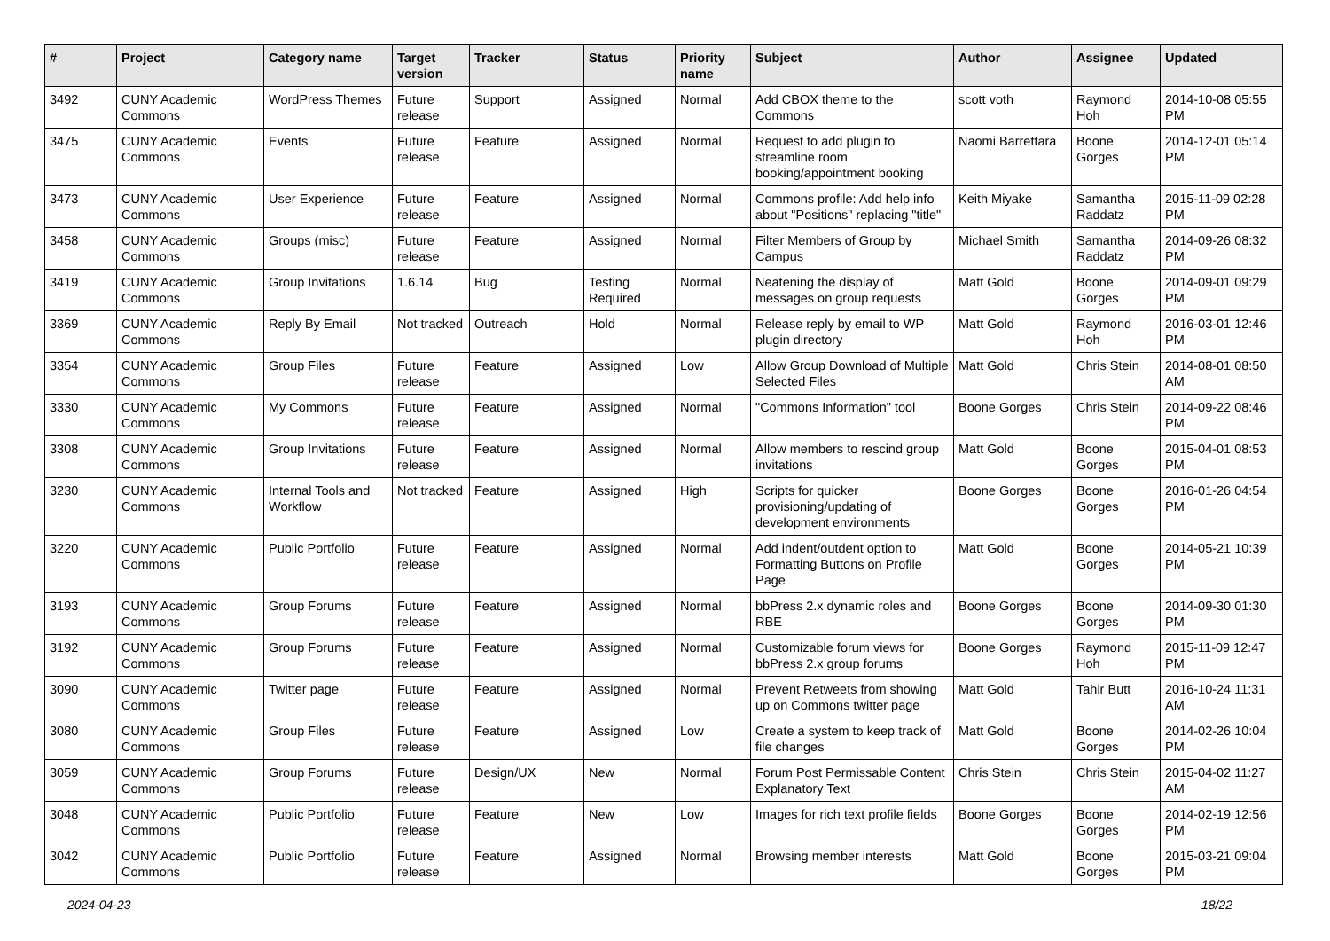| # | Project | Category name | Target version | Tracker | Status | Priority name | Subject | Author | Assignee | Updated |
| --- | --- | --- | --- | --- | --- | --- | --- | --- | --- | --- |
| 3492 | CUNY Academic Commons | WordPress Themes | Future release | Support | Assigned | Normal | Add CBOX theme to the Commons | scott voth | Raymond Hoh | 2014-10-08 05:55 PM |
| 3475 | CUNY Academic Commons | Events | Future release | Feature | Assigned | Normal | Request to add plugin to streamline room booking/appointment booking | Naomi Barrettara | Boone Gorges | 2014-12-01 05:14 PM |
| 3473 | CUNY Academic Commons | User Experience | Future release | Feature | Assigned | Normal | Commons profile: Add help info about "Positions" replacing "title" | Keith Miyake | Samantha Raddatz | 2015-11-09 02:28 PM |
| 3458 | CUNY Academic Commons | Groups (misc) | Future release | Feature | Assigned | Normal | Filter Members of Group by Campus | Michael Smith | Samantha Raddatz | 2014-09-26 08:32 PM |
| 3419 | CUNY Academic Commons | Group Invitations | 1.6.14 | Bug | Testing Required | Normal | Neatening the display of messages on group requests | Matt Gold | Boone Gorges | 2014-09-01 09:29 PM |
| 3369 | CUNY Academic Commons | Reply By Email | Not tracked | Outreach | Hold | Normal | Release reply by email to WP plugin directory | Matt Gold | Raymond Hoh | 2016-03-01 12:46 PM |
| 3354 | CUNY Academic Commons | Group Files | Future release | Feature | Assigned | Low | Allow Group Download of Multiple Selected Files | Matt Gold | Chris Stein | 2014-08-01 08:50 AM |
| 3330 | CUNY Academic Commons | My Commons | Future release | Feature | Assigned | Normal | "Commons Information" tool | Boone Gorges | Chris Stein | 2014-09-22 08:46 PM |
| 3308 | CUNY Academic Commons | Group Invitations | Future release | Feature | Assigned | Normal | Allow members to rescind group invitations | Matt Gold | Boone Gorges | 2015-04-01 08:53 PM |
| 3230 | CUNY Academic Commons | Internal Tools and Workflow | Not tracked | Feature | Assigned | High | Scripts for quicker provisioning/updating of development environments | Boone Gorges | Boone Gorges | 2016-01-26 04:54 PM |
| 3220 | CUNY Academic Commons | Public Portfolio | Future release | Feature | Assigned | Normal | Add indent/outdent option to Formatting Buttons on Profile Page | Matt Gold | Boone Gorges | 2014-05-21 10:39 PM |
| 3193 | CUNY Academic Commons | Group Forums | Future release | Feature | Assigned | Normal | bbPress 2.x dynamic roles and RBE | Boone Gorges | Boone Gorges | 2014-09-30 01:30 PM |
| 3192 | CUNY Academic Commons | Group Forums | Future release | Feature | Assigned | Normal | Customizable forum views for bbPress 2.x group forums | Boone Gorges | Raymond Hoh | 2015-11-09 12:47 PM |
| 3090 | CUNY Academic Commons | Twitter page | Future release | Feature | Assigned | Normal | Prevent Retweets from showing up on Commons twitter page | Matt Gold | Tahir Butt | 2016-10-24 11:31 AM |
| 3080 | CUNY Academic Commons | Group Files | Future release | Feature | Assigned | Low | Create a system to keep track of file changes | Matt Gold | Boone Gorges | 2014-02-26 10:04 PM |
| 3059 | CUNY Academic Commons | Group Forums | Future release | Design/UX | New | Normal | Forum Post Permissable Content Explanatory Text | Chris Stein | Chris Stein | 2015-04-02 11:27 AM |
| 3048 | CUNY Academic Commons | Public Portfolio | Future release | Feature | New | Low | Images for rich text profile fields | Boone Gorges | Boone Gorges | 2014-02-19 12:56 PM |
| 3042 | CUNY Academic Commons | Public Portfolio | Future release | Feature | Assigned | Normal | Browsing member interests | Matt Gold | Boone Gorges | 2015-03-21 09:04 PM |
2024-04-23 18/22